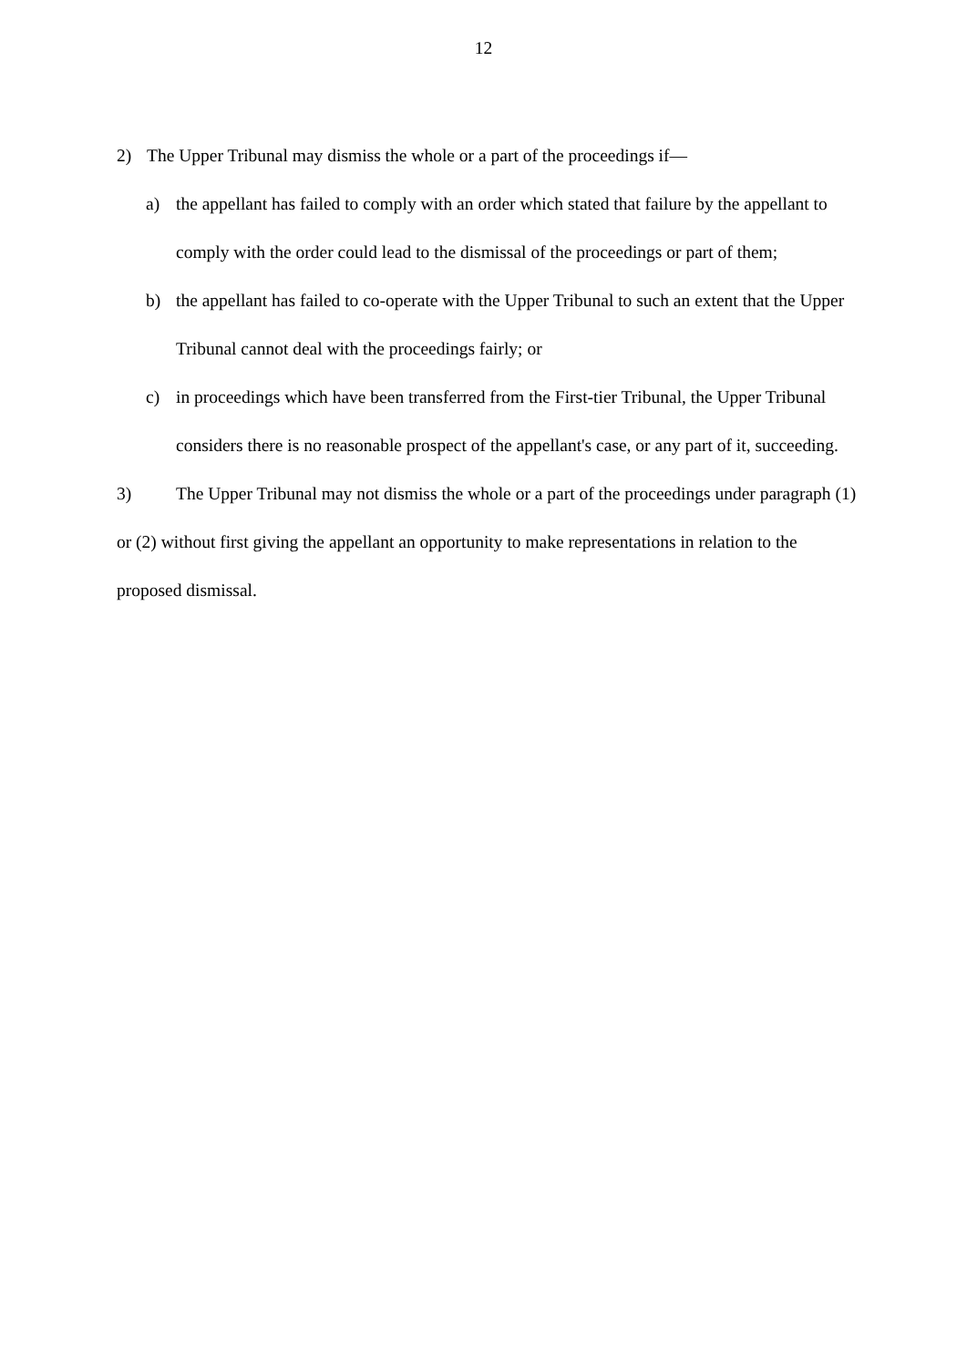12
2) The Upper Tribunal may dismiss the whole or a part of the proceedings if—
a) the appellant has failed to comply with an order which stated that failure by the appellant to comply with the order could lead to the dismissal of the proceedings or part of them;
b) the appellant has failed to co-operate with the Upper Tribunal to such an extent that the Upper Tribunal cannot deal with the proceedings fairly; or
c) in proceedings which have been transferred from the First-tier Tribunal, the Upper Tribunal considers there is no reasonable prospect of the appellant's case, or any part of it, succeeding.
3) The Upper Tribunal may not dismiss the whole or a part of the proceedings under paragraph (1) or (2) without first giving the appellant an opportunity to make representations in relation to the proposed dismissal.